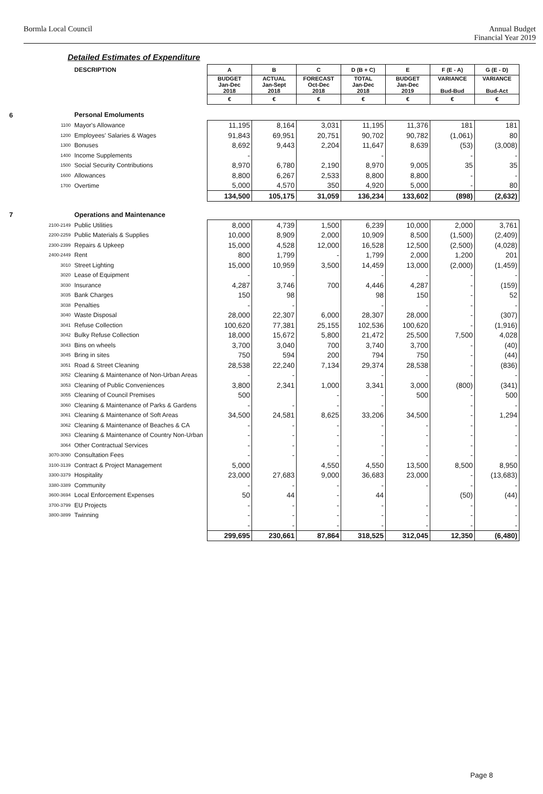Bormla Local Council Annual Budget
Financial Year 2019
Detailed Estimates of Expenditure
| | DESCRIPTION | A | B | C | D (B + C) | E | F (E - A) | G (E - D) |
| | | BUDGET Jan-Dec 2018 | ACTUAL Jan-Sept 2018 | FORECAST Oct-Dec 2018 | TOTAL Jan-Dec 2018 | BUDGET Jan-Dec 2019 | VARIANCE Bud-Bud | VARIANCE Bud-Act |
| | | € | € | € | € | € | € | € |
| 6 | Personal Emoluments | | | | | | | |
| 1100 | Mayor's Allowance | 11,195 | 8,164 | 3,031 | 11,195 | 11,376 | 181 | 181 |
| 1200 | Employees' Salaries & Wages | 91,843 | 69,951 | 20,751 | 90,702 | 90,782 | (1,061) | 80 |
| 1300 | Bonuses | 8,692 | 9,443 | 2,204 | 11,647 | 8,639 | (53) | (3,008) |
| 1400 | Income Supplements | - | | | - | | - | - |
| 1500 | Social Security Contributions | 8,970 | 6,780 | 2,190 | 8,970 | 9,005 | 35 | 35 |
| 1600 | Allowances | 8,800 | 6,267 | 2,533 | 8,800 | 8,800 | - | - |
| 1700 | Overtime | 5,000 | 4,570 | 350 | 4,920 | 5,000 | - | 80 |
| | | 134,500 | 105,175 | 31,059 | 136,234 | 133,602 | (898) | (2,632) |
| 7 | Operations and Maintenance | | | | | | | |
| 2100-2149 | Public Utilities | 8,000 | 4,739 | 1,500 | 6,239 | 10,000 | 2,000 | 3,761 |
| 2200-2259 | Public Materials & Supplies | 10,000 | 8,909 | 2,000 | 10,909 | 8,500 | (1,500) | (2,409) |
| 2300-2399 | Repairs & Upkeep | 15,000 | 4,528 | 12,000 | 16,528 | 12,500 | (2,500) | (4,028) |
| 2400-2449 | Rent | 800 | 1,799 | - | 1,799 | 2,000 | 1,200 | 201 |
| 3010 | Street Lighting | 15,000 | 10,959 | 3,500 | 14,459 | 13,000 | (2,000) | (1,459) |
| 3020 | Lease of Equipment | - | - | | - | - | - | - |
| 3030 | Insurance | 4,287 | 3,746 | 700 | 4,446 | 4,287 | - | (159) |
| 3035 | Bank Charges | 150 | 98 | | 98 | 150 | - | 52 |
| 3038 | Penalties | - | - | | - | - | - | - |
| 3040 | Waste Disposal | 28,000 | 22,307 | 6,000 | 28,307 | 28,000 | - | (307) |
| 3041 | Refuse Collection | 100,620 | 77,381 | 25,155 | 102,536 | 100,620 | - | (1,916) |
| 3042 | Bulky Refuse Collection | 18,000 | 15,672 | 5,800 | 21,472 | 25,500 | 7,500 | 4,028 |
| 3043 | Bins on wheels | 3,700 | 3,040 | 700 | 3,740 | 3,700 | - | (40) |
| 3045 | Bring in sites | 750 | 594 | 200 | 794 | 750 | - | (44) |
| 3051 | Road & Street Cleaning | 28,538 | 22,240 | 7,134 | 29,374 | 28,538 | - | (836) |
| 3052 | Cleaning & Maintenance of Non-Urban Areas | - | - | | - | - | - | - |
| 3053 | Cleaning of Public Conveniences | 3,800 | 2,341 | 1,000 | 3,341 | 3,000 | (800) | (341) |
| 3055 | Cleaning of Council Premises | 500 | | - | - | 500 | - | 500 |
| 3060 | Cleaning & Maintenance of Parks & Gardens | - | - | - | - | | - | - |
| 3061 | Cleaning & Maintenance of Soft Areas | 34,500 | 24,581 | 8,625 | 33,206 | 34,500 | - | 1,294 |
| 3062 | Cleaning & Maintenance of Beaches & CA | - | - | - | - | - | - | - |
| 3063 | Cleaning & Maintenance of Country Non-Urban | - | - | - | - | - | - | - |
| 3064 | Other Contractual Services | - | - | - | - | - | - | - |
| 3070-3090 | Consultation Fees | - | - | - | - | - | - | - |
| 3100-3139 | Contract & Project Management | 5,000 | | 4,550 | 4,550 | 13,500 | 8,500 | 8,950 |
| 3300-3379 | Hospitality | 23,000 | 27,683 | 9,000 | 36,683 | 23,000 | - | (13,683) |
| 3380-3389 | Community | - | - | - | - | - | - | - |
| 3600-3694 | Local Enforcement Expenses | 50 | 44 | - | 44 | | (50) | (44) |
| 3700-3799 | EU Projects | - | - | - | - | - | - | - |
| 3800-3899 | Twinning | - | - | - | - | - | - | - |
| | | - | - | - | - | - | - | - |
| | | 299,695 | 230,661 | 87,864 | 318,525 | 312,045 | 12,350 | (6,480) |
Page 8